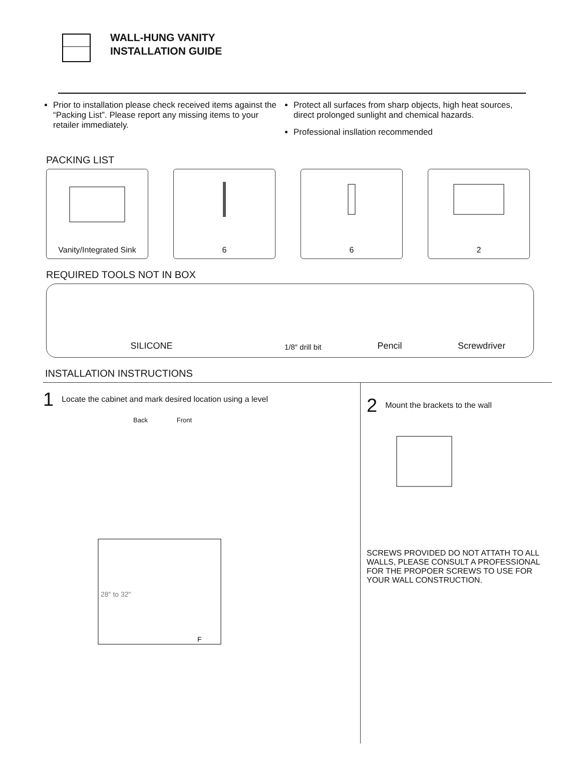WALL-HUNG VANITY
INSTALLATION GUIDE
Prior to installation please check received items against the “Packing List”. Please report any missing items to your retailer immediately.
Protect all surfaces from sharp objects, high heat sources, direct prolonged sunlight and chemical hazards.
Professional insllation recommended
PACKING LIST
Vanity/Integrated Sink
6 6 2
REQUIRED TOOLS NOT IN BOX
SILICONE 1/8″ drill bit Pencil Screwdriver
INSTALLATION INSTRUCTIONS
1 Locate the cabinet and mark desired location using a level
Back Front
28″ to 32″
F
2 Mount the brackets to the wall
SCREWS PROVIDED DO NOT ATTATH TO ALL WALLS, PLEASE CONSULT A PROFESSIONAL FOR THE PROPOER SCREWS TO USE FOR YOUR WALL CONSTRUCTION.